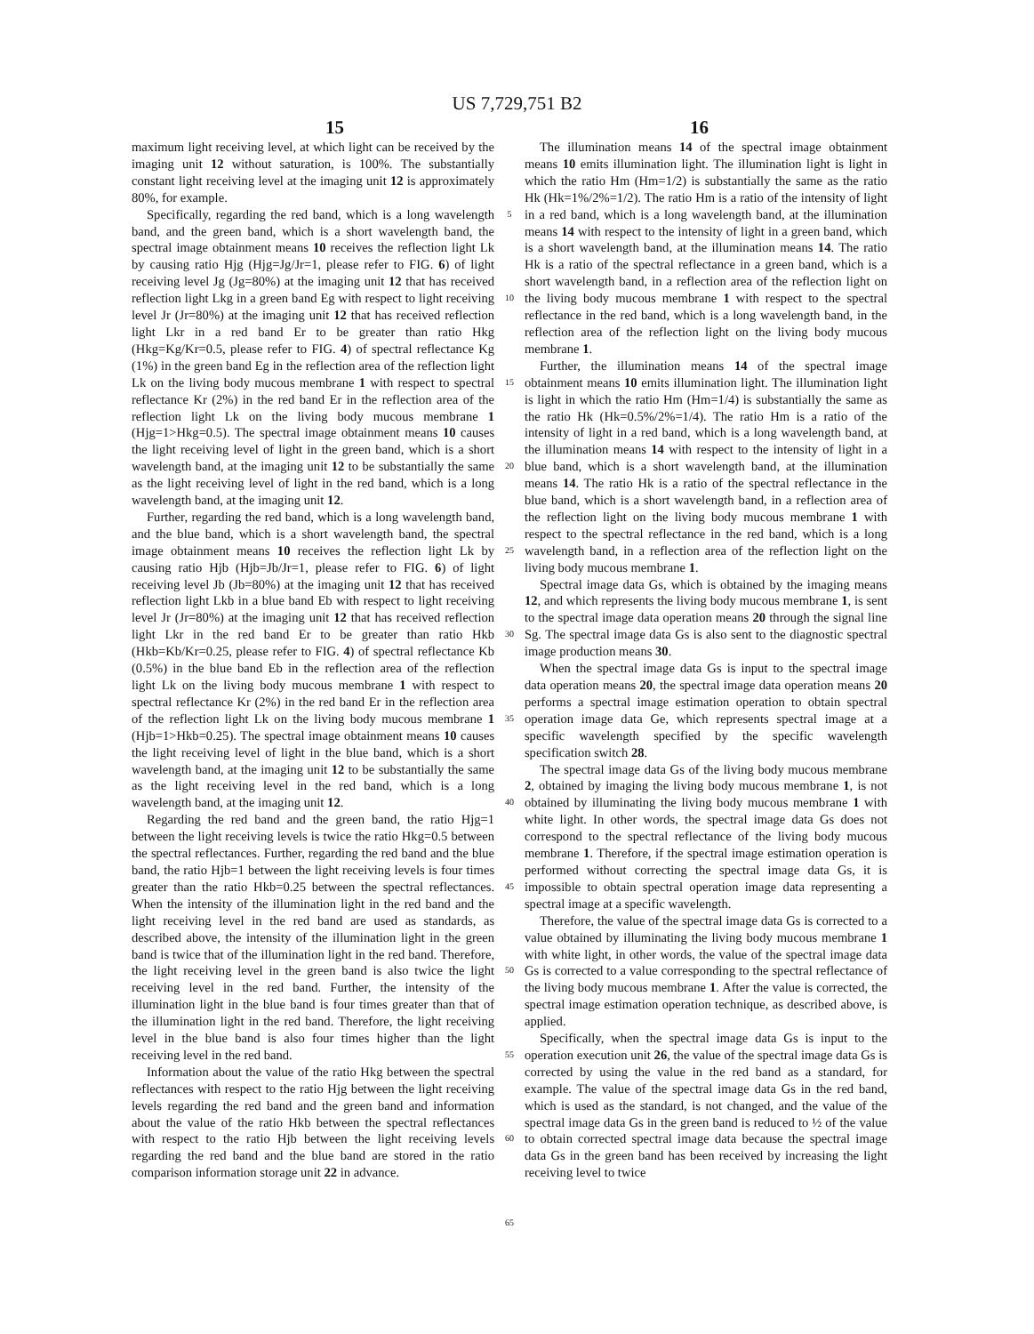US 7,729,751 B2
15 16
maximum light receiving level, at which light can be received by the imaging unit 12 without saturation, is 100%. The substantially constant light receiving level at the imaging unit 12 is approximately 80%, for example.
Specifically, regarding the red band, which is a long wavelength band, and the green band, which is a short wavelength band, the spectral image obtainment means 10 receives the reflection light Lk by causing ratio Hjg (Hjg=Jg/Jr=1, please refer to FIG. 6) of light receiving level Jg (Jg=80%) at the imaging unit 12 that has received reflection light Lkg in a green band Eg with respect to light receiving level Jr (Jr=80%) at the imaging unit 12 that has received reflection light Lkr in a red band Er to be greater than ratio Hkg (Hkg=Kg/Kr=0.5, please refer to FIG. 4) of spectral reflectance Kg (1%) in the green band Eg in the reflection area of the reflection light Lk on the living body mucous membrane 1 with respect to spectral reflectance Kr (2%) in the red band Er in the reflection area of the reflection light Lk on the living body mucous membrane 1 (Hjg=1>Hkg=0.5). The spectral image obtainment means 10 causes the light receiving level of light in the green band, which is a short wavelength band, at the imaging unit 12 to be substantially the same as the light receiving level of light in the red band, which is a long wavelength band, at the imaging unit 12.
Further, regarding the red band, which is a long wavelength band, and the blue band, which is a short wavelength band, the spectral image obtainment means 10 receives the reflection light Lk by causing ratio Hjb (Hjb=Jb/Jr=1, please refer to FIG. 6) of light receiving level Jb (Jb=80%) at the imaging unit 12 that has received reflection light Lkb in a blue band Eb with respect to light receiving level Jr (Jr=80%) at the imaging unit 12 that has received reflection light Lkr in the red band Er to be greater than ratio Hkb (Hkb=Kb/Kr=0.25, please refer to FIG. 4) of spectral reflectance Kb (0.5%) in the blue band Eb in the reflection area of the reflection light Lk on the living body mucous membrane 1 with respect to spectral reflectance Kr (2%) in the red band Er in the reflection area of the reflection light Lk on the living body mucous membrane 1 (Hjb=1>Hkb=0.25). The spectral image obtainment means 10 causes the light receiving level of light in the blue band, which is a short wavelength band, at the imaging unit 12 to be substantially the same as the light receiving level in the red band, which is a long wavelength band, at the imaging unit 12.
Regarding the red band and the green band, the ratio Hjg=1 between the light receiving levels is twice the ratio Hkg=0.5 between the spectral reflectances. Further, regarding the red band and the blue band, the ratio Hjb=1 between the light receiving levels is four times greater than the ratio Hkb=0.25 between the spectral reflectances. When the intensity of the illumination light in the red band and the light receiving level in the red band are used as standards, as described above, the intensity of the illumination light in the green band is twice that of the illumination light in the red band. Therefore, the light receiving level in the green band is also twice the light receiving level in the red band. Further, the intensity of the illumination light in the blue band is four times greater than that of the illumination light in the red band. Therefore, the light receiving level in the blue band is also four times higher than the light receiving level in the red band.
Information about the value of the ratio Hkg between the spectral reflectances with respect to the ratio Hjg between the light receiving levels regarding the red band and the green band and information about the value of the ratio Hkb between the spectral reflectances with respect to the ratio Hjb between the light receiving levels regarding the red band and the blue band are stored in the ratio comparison information storage unit 22 in advance.
5
10
15
20
25
30
35
40
45
50
55
60
65
The illumination means 14 of the spectral image obtainment means 10 emits illumination light. The illumination light is light in which the ratio Hm (Hm=1/2) is substantially the same as the ratio Hk (Hk=1%/2%=1/2). The ratio Hm is a ratio of the intensity of light in a red band, which is a long wavelength band, at the illumination means 14 with respect to the intensity of light in a green band, which is a short wavelength band, at the illumination means 14. The ratio Hk is a ratio of the spectral reflectance in a green band, which is a short wavelength band, in a reflection area of the reflection light on the living body mucous membrane 1 with respect to the spectral reflectance in the red band, which is a long wavelength band, in the reflection area of the reflection light on the living body mucous membrane 1.
Further, the illumination means 14 of the spectral image obtainment means 10 emits illumination light. The illumination light is light in which the ratio Hm (Hm=1/4) is substantially the same as the ratio Hk (Hk=0.5%/2%=1/4). The ratio Hm is a ratio of the intensity of light in a red band, which is a long wavelength band, at the illumination means 14 with respect to the intensity of light in a blue band, which is a short wavelength band, at the illumination means 14. The ratio Hk is a ratio of the spectral reflectance in the blue band, which is a short wavelength band, in a reflection area of the reflection light on the living body mucous membrane 1 with respect to the spectral reflectance in the red band, which is a long wavelength band, in a reflection area of the reflection light on the living body mucous membrane 1.
Spectral image data Gs, which is obtained by the imaging means 12, and which represents the living body mucous membrane 1, is sent to the spectral image data operation means 20 through the signal line Sg. The spectral image data Gs is also sent to the diagnostic spectral image production means 30.
When the spectral image data Gs is input to the spectral image data operation means 20, the spectral image data operation means 20 performs a spectral image estimation operation to obtain spectral operation image data Ge, which represents spectral image at a specific wavelength specified by the specific wavelength specification switch 28.
The spectral image data Gs of the living body mucous membrane 2, obtained by imaging the living body mucous membrane 1, is not obtained by illuminating the living body mucous membrane 1 with white light. In other words, the spectral image data Gs does not correspond to the spectral reflectance of the living body mucous membrane 1. Therefore, if the spectral image estimation operation is performed without correcting the spectral image data Gs, it is impossible to obtain spectral operation image data representing a spectral image at a specific wavelength.
Therefore, the value of the spectral image data Gs is corrected to a value obtained by illuminating the living body mucous membrane 1 with white light, in other words, the value of the spectral image data Gs is corrected to a value corresponding to the spectral reflectance of the living body mucous membrane 1. After the value is corrected, the spectral image estimation operation technique, as described above, is applied.
Specifically, when the spectral image data Gs is input to the operation execution unit 26, the value of the spectral image data Gs is corrected by using the value in the red band as a standard, for example. The value of the spectral image data Gs in the red band, which is used as the standard, is not changed, and the value of the spectral image data Gs in the green band is reduced to ½ of the value to obtain corrected spectral image data because the spectral image data Gs in the green band has been received by increasing the light receiving level to twice